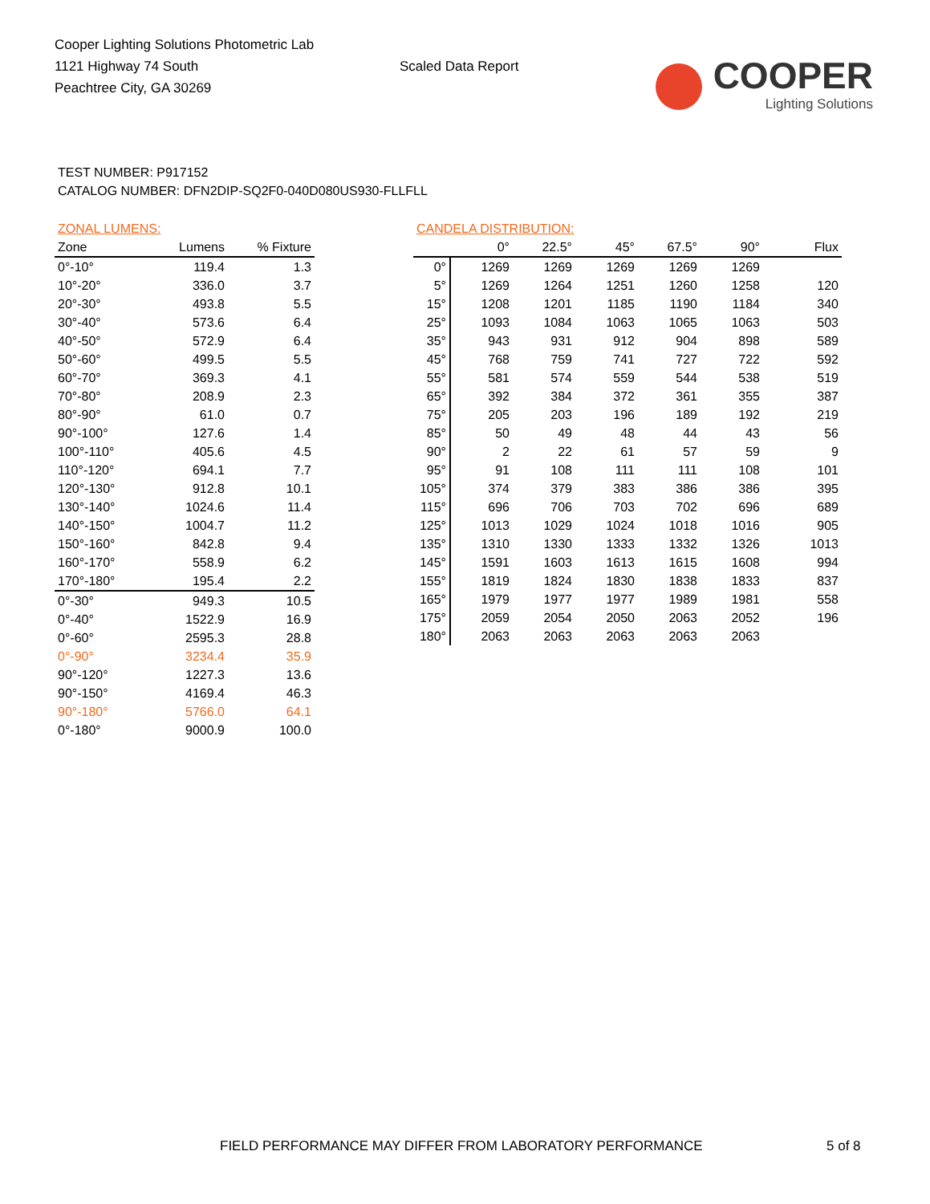Cooper Lighting Solutions Photometric Lab
1121 Highway 74 South
Peachtree City, GA 30269
Scaled Data Report
COOPER
Lighting Solutions
TEST NUMBER: P917152
CATALOG NUMBER: DFN2DIP-SQ2F0-040D080US930-FLLFLL
| ZONAL LUMENS: | | |
| --- | --- | --- |
| Zone | Lumens | % Fixture |
| 0°-10° | 119.4 | 1.3 |
| 10°-20° | 336.0 | 3.7 |
| 20°-30° | 493.8 | 5.5 |
| 30°-40° | 573.6 | 6.4 |
| 40°-50° | 572.9 | 6.4 |
| 50°-60° | 499.5 | 5.5 |
| 60°-70° | 369.3 | 4.1 |
| 70°-80° | 208.9 | 2.3 |
| 80°-90° | 61.0 | 0.7 |
| 90°-100° | 127.6 | 1.4 |
| 100°-110° | 405.6 | 4.5 |
| 110°-120° | 694.1 | 7.7 |
| 120°-130° | 912.8 | 10.1 |
| 130°-140° | 1024.6 | 11.4 |
| 140°-150° | 1004.7 | 11.2 |
| 150°-160° | 842.8 | 9.4 |
| 160°-170° | 558.9 | 6.2 |
| 170°-180° | 195.4 | 2.2 |
| 0°-30° | 949.3 | 10.5 |
| 0°-40° | 1522.9 | 16.9 |
| 0°-60° | 2595.3 | 28.8 |
| 0°-90° | 3234.4 | 35.9 |
| 90°-120° | 1227.3 | 13.6 |
| 90°-150° | 4169.4 | 46.3 |
| 90°-180° | 5766.0 | 64.1 |
| 0°-180° | 9000.9 | 100.0 |
| CANDELA DISTRIBUTION: | | | | | | |
| --- | --- | --- | --- | --- | --- | --- |
| | 0° | 22.5° | 45° | 67.5° | 90° | Flux |
| 0° | 1269 | 1269 | 1269 | 1269 | 1269 | |
| 5° | 1269 | 1264 | 1251 | 1260 | 1258 | 120 |
| 15° | 1208 | 1201 | 1185 | 1190 | 1184 | 340 |
| 25° | 1093 | 1084 | 1063 | 1065 | 1063 | 503 |
| 35° | 943 | 931 | 912 | 904 | 898 | 589 |
| 45° | 768 | 759 | 741 | 727 | 722 | 592 |
| 55° | 581 | 574 | 559 | 544 | 538 | 519 |
| 65° | 392 | 384 | 372 | 361 | 355 | 387 |
| 75° | 205 | 203 | 196 | 189 | 192 | 219 |
| 85° | 50 | 49 | 48 | 44 | 43 | 56 |
| 90° | 2 | 22 | 61 | 57 | 59 | 9 |
| 95° | 91 | 108 | 111 | 111 | 108 | 101 |
| 105° | 374 | 379 | 383 | 386 | 386 | 395 |
| 115° | 696 | 706 | 703 | 702 | 696 | 689 |
| 125° | 1013 | 1029 | 1024 | 1018 | 1016 | 905 |
| 135° | 1310 | 1330 | 1333 | 1332 | 1326 | 1013 |
| 145° | 1591 | 1603 | 1613 | 1615 | 1608 | 994 |
| 155° | 1819 | 1824 | 1830 | 1838 | 1833 | 837 |
| 165° | 1979 | 1977 | 1977 | 1989 | 1981 | 558 |
| 175° | 2059 | 2054 | 2050 | 2063 | 2052 | 196 |
| 180° | 2063 | 2063 | 2063 | 2063 | 2063 | |
FIELD PERFORMANCE MAY DIFFER FROM LABORATORY PERFORMANCE
5 of 8